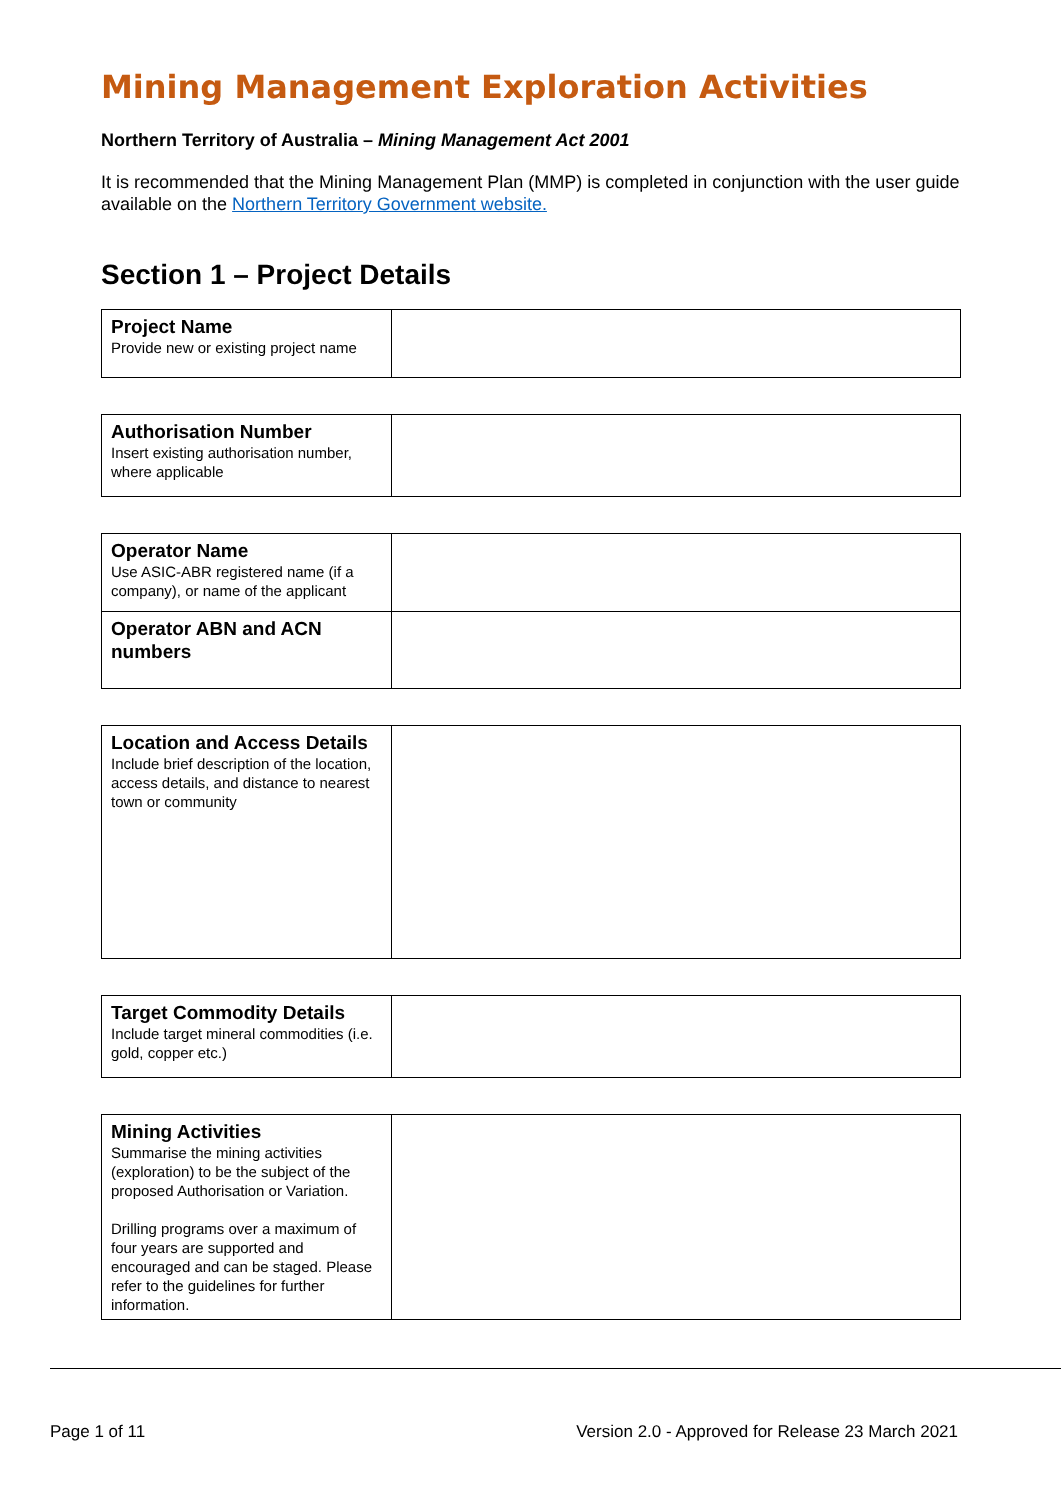Mining Management Exploration Activities
Northern Territory of Australia – Mining Management Act 2001
It is recommended that the Mining Management Plan (MMP) is completed in conjunction with the user guide available on the Northern Territory Government website.
Section 1 – Project Details
| Project Name Provide new or existing project name | |
| Authorisation Number Insert existing authorisation number, where applicable | |
| Operator Name Use ASIC-ABR registered name (if a company), or name of the applicant | |
| Operator ABN and ACN numbers | |
| Location and Access Details Include brief description of the location, access details, and distance to nearest town or community | |
| Target Commodity Details Include target mineral commodities (i.e. gold, copper etc.) | |
| Mining Activities Summarise the mining activities (exploration) to be the subject of the proposed Authorisation or Variation. Drilling programs over a maximum of four years are supported and encouraged and can be staged. Please refer to the guidelines for further information. | |
Page 1 of 11 Version 2.0 - Approved for Release 23 March 2021